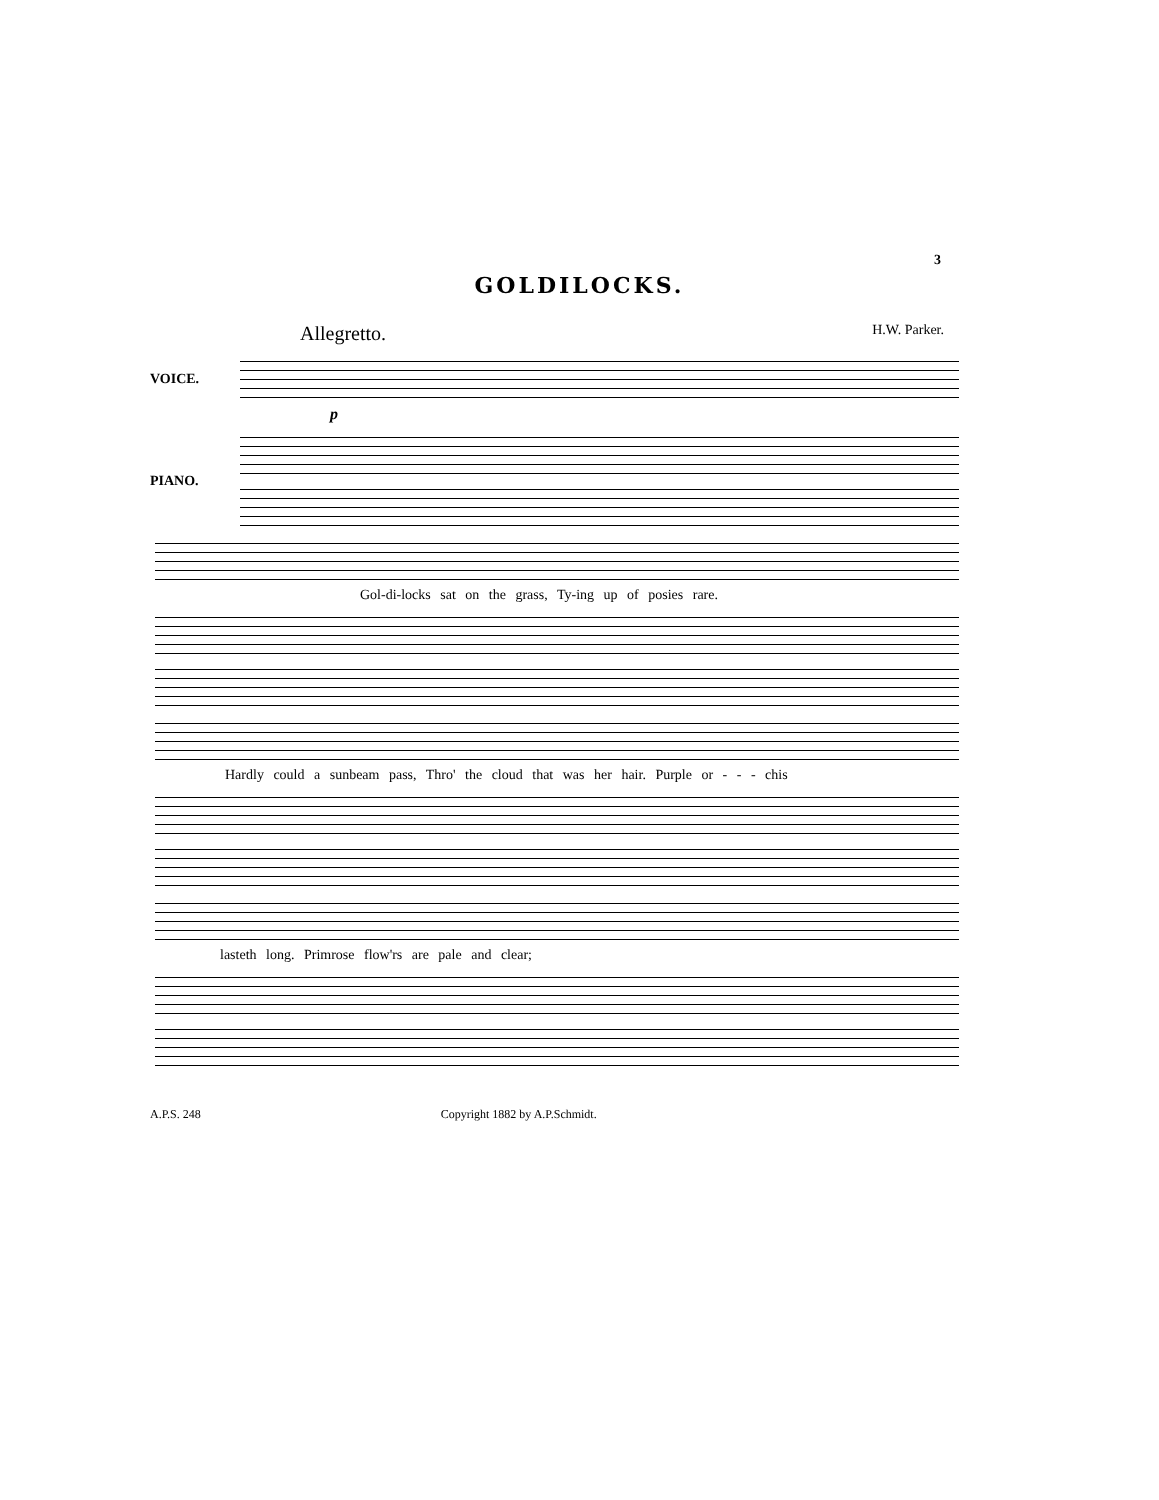3
GOLDILOCKS.
Allegretto. H.W. Parker.
VOICE.
p
PIANO.
Gol-di-locks sat on the grass, Ty-ing up of posies rare.
Hardly could a sunbeam pass, Thro' the cloud that was her hair. Purple or - - - chis
lasteth long. Primrose flow'rs are pale and clear;
A.P.S. 248 Copyright 1882 by A.P.Schmidt.